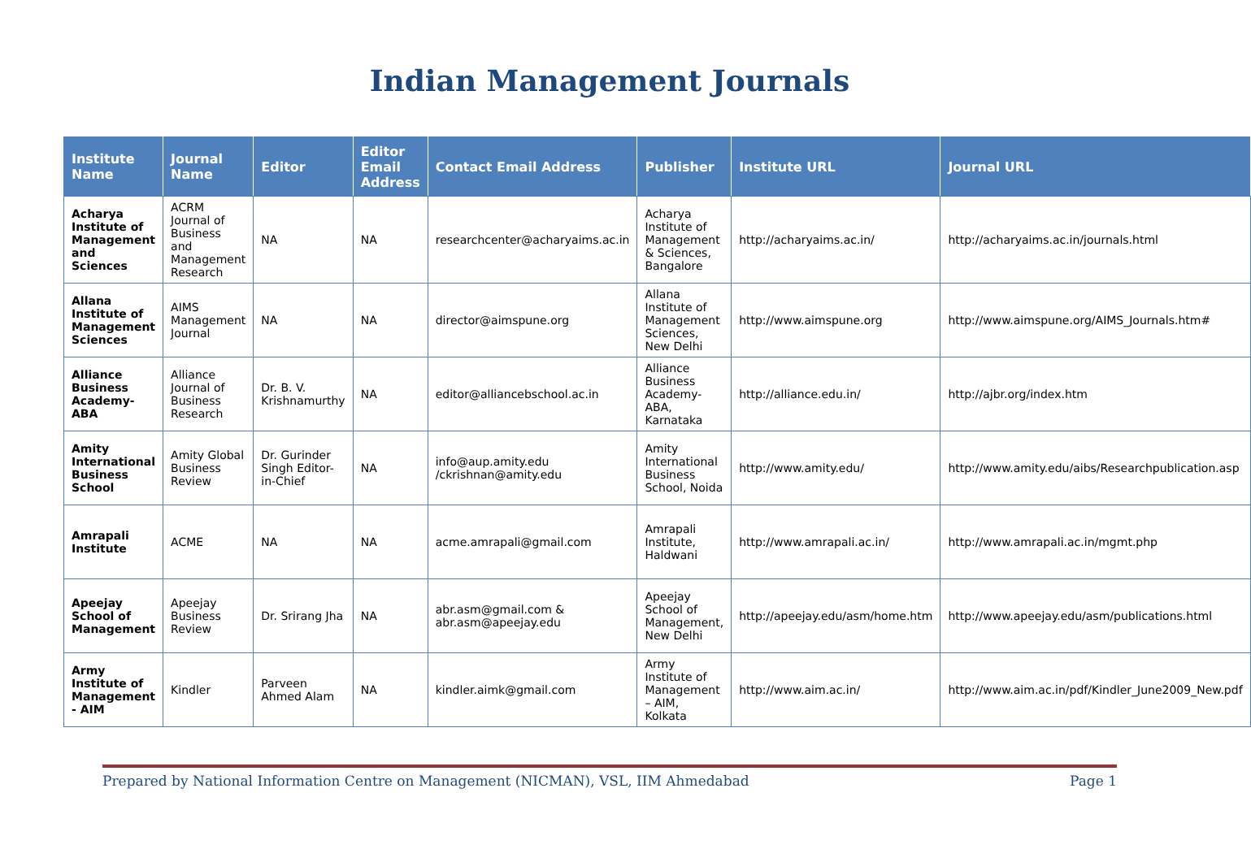Indian Management Journals
| Institute Name | Journal Name | Editor | Editor Email Address | Contact Email Address | Publisher | Institute URL | Journal URL |
| --- | --- | --- | --- | --- | --- | --- | --- |
| Acharya Institute of Management and Sciences | ACRM Journal of Business and Management Research | NA | NA | researchcenter@acharyaims.ac.in | Acharya Institute of Management & Sciences, Bangalore | http://acharyaims.ac.in/ | http://acharyaims.ac.in/journals.html |
| Allana Institute of Management Sciences | AIMS Management Journal | NA | NA | director@aimspune.org | Allana Institute of Management Sciences, New Delhi | http://www.aimspune.org | http://www.aimspune.org/AIMS_Journals.htm# |
| Alliance Business Academy-ABA | Alliance Journal of Business Research | Dr. B. V. Krishnamurthy | NA | editor@alliancebschool.ac.in | Alliance Business Academy-ABA, Karnataka | http://alliance.edu.in/ | http://ajbr.org/index.htm |
| Amity International Business School | Amity Global Business Review | Dr. Gurinder Singh Editor-in-Chief | NA | info@aup.amity.edu /ckrishnan@amity.edu | Amity International Business School, Noida | http://www.amity.edu/ | http://www.amity.edu/aibs/Researchpublication.asp |
| Amrapali Institute | ACME | NA | NA | acme.amrapali@gmail.com | Amrapali Institute, Haldwani | http://www.amrapali.ac.in/ | http://www.amrapali.ac.in/mgmt.php |
| Apeejay School of Management | Apeejay Business Review | Dr. Srirang Jha | NA | abr.asm@gmail.com & abr.asm@apeejay.edu | Apeejay School of Management, New Delhi | http://apeejay.edu/asm/home.htm | http://www.apeejay.edu/asm/publications.html |
| Army Institute of Management - AIM | Kindler | Parveen Ahmed Alam | NA | kindler.aimk@gmail.com | Army Institute of Management – AIM, Kolkata | http://www.aim.ac.in/ | http://www.aim.ac.in/pdf/Kindler_June2009_New.pdf |
Prepared by National Information Centre on Management (NICMAN), VSL, IIM Ahmedabad Page 1